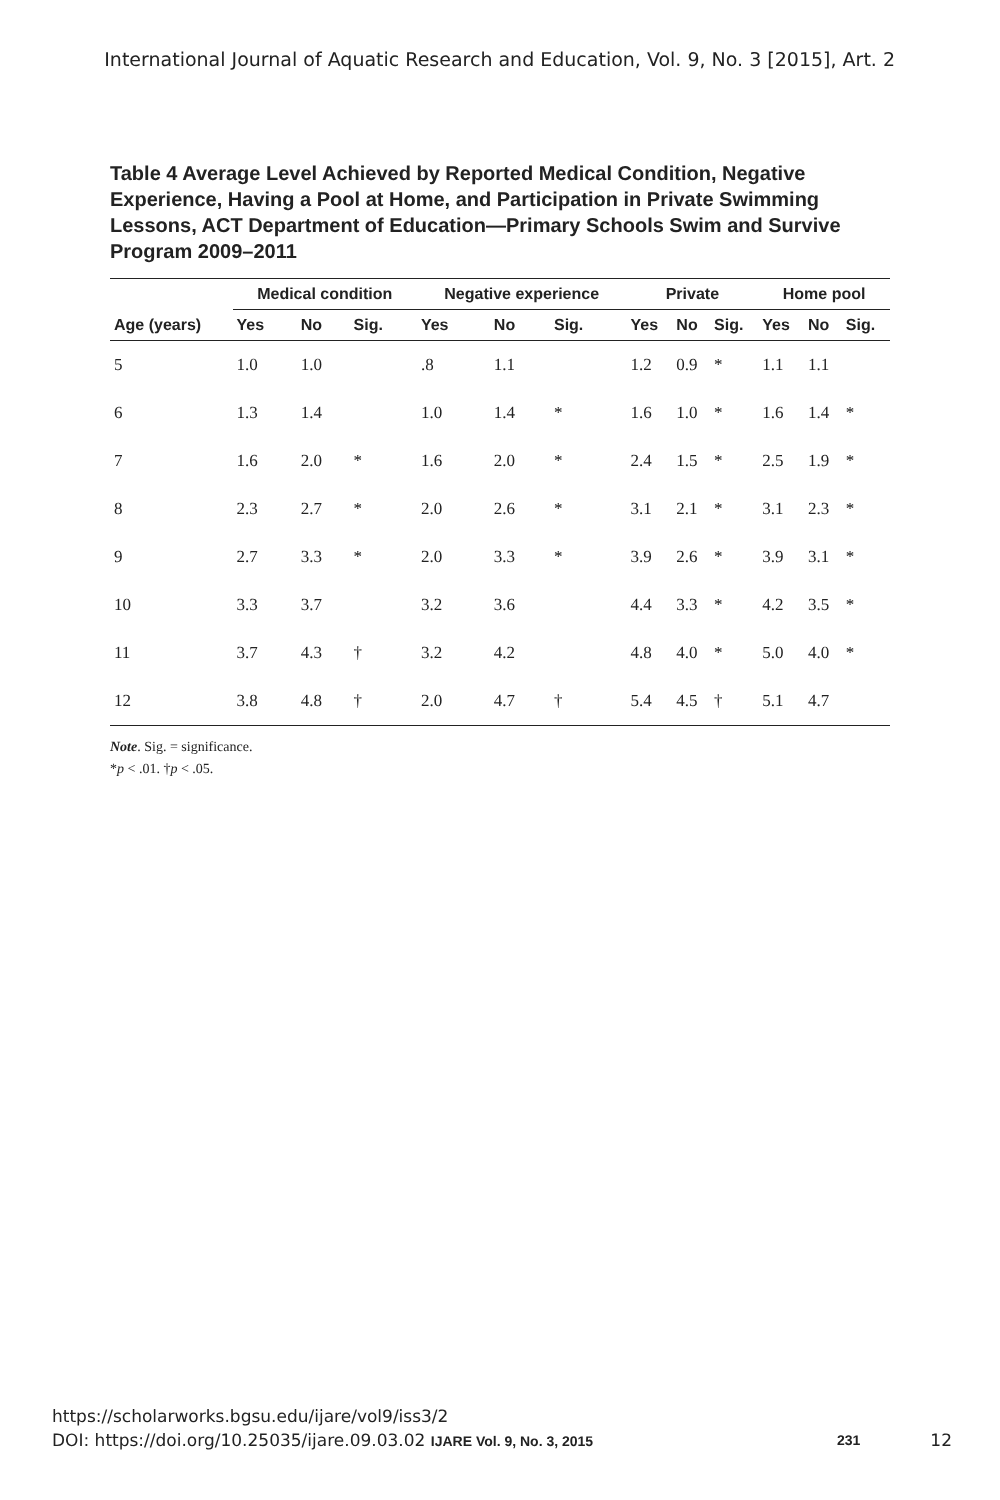International Journal of Aquatic Research and Education, Vol. 9, No. 3 [2015], Art. 2
Table 4 Average Level Achieved by Reported Medical Condition, Negative Experience, Having a Pool at Home, and Participation in Private Swimming Lessons, ACT Department of Education—Primary Schools Swim and Survive Program 2009–2011
| | Medical condition | | | Negative experience | | | Private | | | Home pool | | |
| --- | --- | --- | --- | --- | --- | --- | --- | --- | --- | --- | --- | --- |
| Age (years) | Yes | No | Sig. | Yes | No | Sig. | Yes | No | Sig. | Yes | No | Sig. |
| 5 | 1.0 | 1.0 | | .8 | 1.1 | | 1.2 | 0.9 | * | 1.1 | 1.1 | |
| 6 | 1.3 | 1.4 | | 1.0 | 1.4 | * | 1.6 | 1.0 | * | 1.6 | 1.4 | * |
| 7 | 1.6 | 2.0 | * | 1.6 | 2.0 | * | 2.4 | 1.5 | * | 2.5 | 1.9 | * |
| 8 | 2.3 | 2.7 | * | 2.0 | 2.6 | * | 3.1 | 2.1 | * | 3.1 | 2.3 | * |
| 9 | 2.7 | 3.3 | * | 2.0 | 3.3 | * | 3.9 | 2.6 | * | 3.9 | 3.1 | * |
| 10 | 3.3 | 3.7 | | 3.2 | 3.6 | | 4.4 | 3.3 | * | 4.2 | 3.5 | * |
| 11 | 3.7 | 4.3 | † | 3.2 | 4.2 | | 4.8 | 4.0 | * | 5.0 | 4.0 | * |
| 12 | 3.8 | 4.8 | † | 2.0 | 4.7 | † | 5.4 | 4.5 | † | 5.1 | 4.7 | |
Note. Sig. = significance.
*p < .01. †p < .05.
https://scholarworks.bgsu.edu/ijare/vol9/iss3/2
DOI: https://doi.org/10.25035/ijare.09.03.02 IJARE Vol. 9, No. 3, 2015 12 231